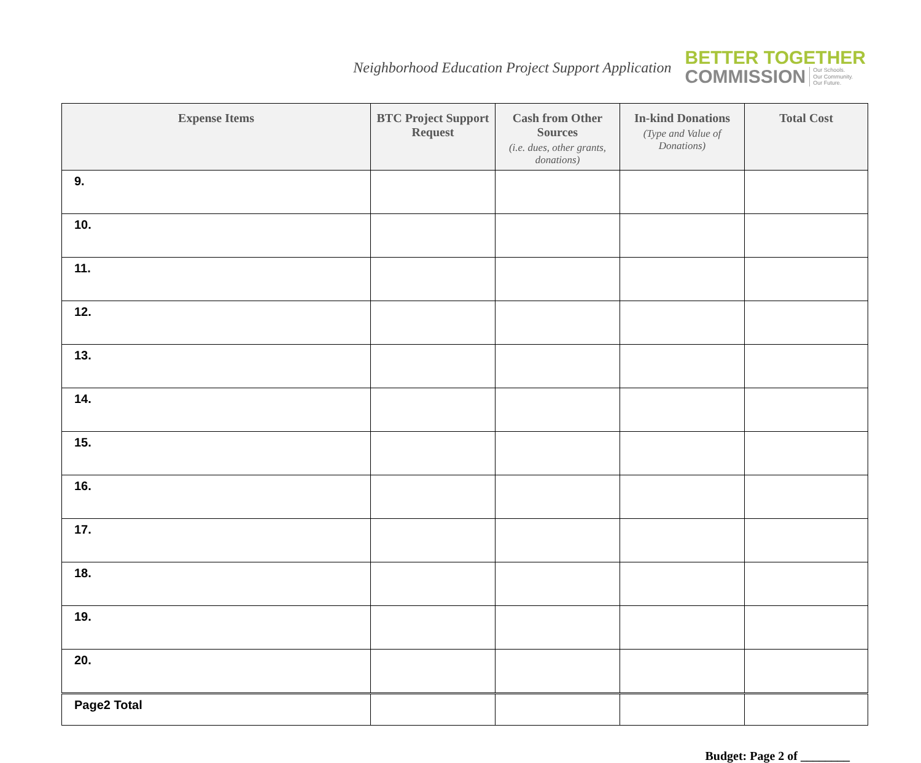Neighborhood Education Project Support Application
BETTER TOGETHER
COMMISSION Our Schools.
Our Community.
Our Future.
| Expense Items | BTC Project Support Request | Cash from Other Sources (i.e. dues, other grants, donations) | In-kind Donations (Type and Value of Donations) | Total Cost |
| --- | --- | --- | --- | --- |
| 9. | | | | |
| 10. | | | | |
| 11. | | | | |
| 12. | | | | |
| 13. | | | | |
| 14. | | | | |
| 15. | | | | |
| 16. | | | | |
| 17. | | | | |
| 18. | | | | |
| 19. | | | | |
| 20. | | | | |
| Page2 Total | | | | |
Budget: Page 2 of ________